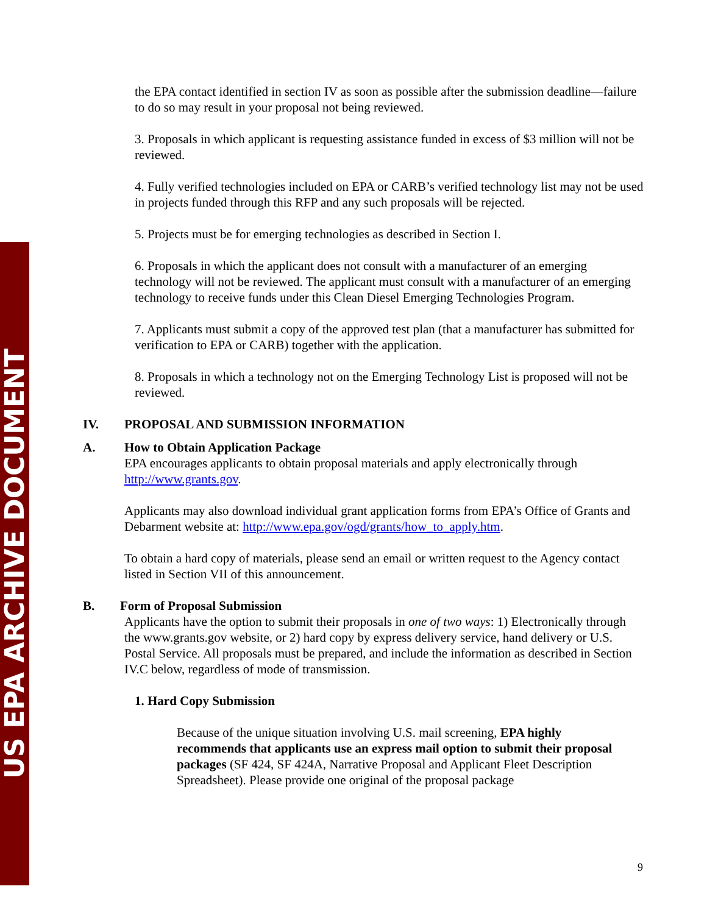US EPA ARCHIVE DOCUMENT
the EPA contact identified in section IV as soon as possible after the submission deadline—failure to do so may result in your proposal not being reviewed.
3. Proposals in which applicant is requesting assistance funded in excess of $3 million will not be reviewed.
4. Fully verified technologies included on EPA or CARB’s verified technology list may not be used in projects funded through this RFP and any such proposals will be rejected.
5. Projects must be for emerging technologies as described in Section I.
6. Proposals in which the applicant does not consult with a manufacturer of an emerging technology will not be reviewed. The applicant must consult with a manufacturer of an emerging technology to receive funds under this Clean Diesel Emerging Technologies Program.
7. Applicants must submit a copy of the approved test plan (that a manufacturer has submitted for verification to EPA or CARB) together with the application.
8. Proposals in which a technology not on the Emerging Technology List is proposed will not be reviewed.
IV. PROPOSAL AND SUBMISSION INFORMATION
A. How to Obtain Application Package
EPA encourages applicants to obtain proposal materials and apply electronically through http://www.grants.gov.
Applicants may also download individual grant application forms from EPA’s Office of Grants and Debarment website at: http://www.epa.gov/ogd/grants/how_to_apply.htm.
To obtain a hard copy of materials, please send an email or written request to the Agency contact listed in Section VII of this announcement.
B. Form of Proposal Submission
Applicants have the option to submit their proposals in one of two ways: 1) Electronically through the www.grants.gov website, or 2) hard copy by express delivery service, hand delivery or U.S. Postal Service. All proposals must be prepared, and include the information as described in Section IV.C below, regardless of mode of transmission.
1. Hard Copy Submission
Because of the unique situation involving U.S. mail screening, EPA highly recommends that applicants use an express mail option to submit their proposal packages (SF 424, SF 424A, Narrative Proposal and Applicant Fleet Description Spreadsheet). Please provide one original of the proposal package
9